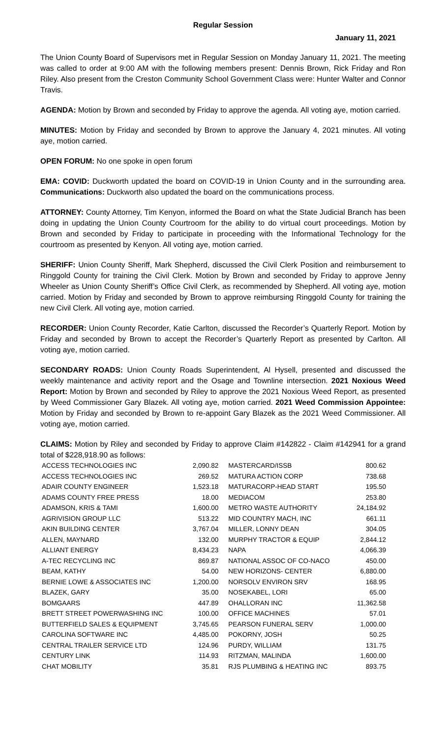Regular Session
January 11, 2021
The Union County Board of Supervisors met in Regular Session on Monday January 11, 2021. The meeting was called to order at 9:00 AM with the following members present: Dennis Brown, Rick Friday and Ron Riley. Also present from the Creston Community School Government Class were: Hunter Walter and Connor Travis.
AGENDA: Motion by Brown and seconded by Friday to approve the agenda. All voting aye, motion carried.
MINUTES: Motion by Friday and seconded by Brown to approve the January 4, 2021 minutes. All voting aye, motion carried.
OPEN FORUM: No one spoke in open forum
EMA: COVID: Duckworth updated the board on COVID-19 in Union County and in the surrounding area. Communications: Duckworth also updated the board on the communications process.
ATTORNEY: County Attorney, Tim Kenyon, informed the Board on what the State Judicial Branch has been doing in updating the Union County Courtroom for the ability to do virtual court proceedings. Motion by Brown and seconded by Friday to participate in proceeding with the Informational Technology for the courtroom as presented by Kenyon. All voting aye, motion carried.
SHERIFF: Union County Sheriff, Mark Shepherd, discussed the Civil Clerk Position and reimbursement to Ringgold County for training the Civil Clerk. Motion by Brown and seconded by Friday to approve Jenny Wheeler as Union County Sheriff’s Office Civil Clerk, as recommended by Shepherd. All voting aye, motion carried. Motion by Friday and seconded by Brown to approve reimbursing Ringgold County for training the new Civil Clerk. All voting aye, motion carried.
RECORDER: Union County Recorder, Katie Carlton, discussed the Recorder’s Quarterly Report. Motion by Friday and seconded by Brown to accept the Recorder’s Quarterly Report as presented by Carlton. All voting aye, motion carried.
SECONDARY ROADS: Union County Roads Superintendent, Al Hysell, presented and discussed the weekly maintenance and activity report and the Osage and Townline intersection. 2021 Noxious Weed Report: Motion by Brown and seconded by Riley to approve the 2021 Noxious Weed Report, as presented by Weed Commissioner Gary Blazek. All voting aye, motion carried. 2021 Weed Commission Appointee: Motion by Friday and seconded by Brown to re-appoint Gary Blazek as the 2021 Weed Commissioner. All voting aye, motion carried.
CLAIMS: Motion by Riley and seconded by Friday to approve Claim #142822 - Claim #142941 for a grand total of $228,918.90 as follows:
| ACCESS TECHNOLOGIES INC | 2,090.82 | MASTERCARD/ISSB | 800.62 |
| ACCESS TECHNOLOGIES INC | 269.52 | MATURA ACTION CORP | 738.68 |
| ADAIR COUNTY ENGINEER | 1,523.18 | MATURACORP-HEAD START | 195.50 |
| ADAMS COUNTY FREE PRESS | 18.00 | MEDIACOM | 253.80 |
| ADAMSON, KRIS & TAMI | 1,600.00 | METRO WASTE AUTHORITY | 24,184.92 |
| AGRIVISION GROUP LLC | 513.22 | MID COUNTRY MACH, INC | 661.11 |
| AKIN BUILDING CENTER | 3,767.04 | MILLER, LONNY DEAN | 304.05 |
| ALLEN, MAYNARD | 132.00 | MURPHY TRACTOR & EQUIP | 2,844.12 |
| ALLIANT ENERGY | 8,434.23 | NAPA | 4,066.39 |
| A-TEC RECYCLING INC | 869.87 | NATIONAL ASSOC OF CO-NACO | 450.00 |
| BEAM, KATHY | 54.00 | NEW HORIZONS- CENTER | 6,880.00 |
| BERNIE LOWE & ASSOCIATES INC | 1,200.00 | NORSOLV ENVIRON SRV | 168.95 |
| BLAZEK, GARY | 35.00 | NOSEKABEL, LORI | 65.00 |
| BOMGAARS | 447.89 | OHALLORAN INC | 11,362.58 |
| BRETT STREET POWERWASHING INC | 100.00 | OFFICE MACHINES | 57.01 |
| BUTTERFIELD SALES & EQUIPMENT | 3,745.65 | PEARSON FUNERAL SERV | 1,000.00 |
| CAROLINA SOFTWARE INC | 4,485.00 | POKORNY, JOSH | 50.25 |
| CENTRAL TRAILER SERVICE LTD | 124.96 | PURDY, WILLIAM | 131.75 |
| CENTURY LINK | 114.93 | RITZMAN, MALINDA | 1,600.00 |
| CHAT MOBILITY | 35.81 | RJS PLUMBING & HEATING INC | 893.75 |